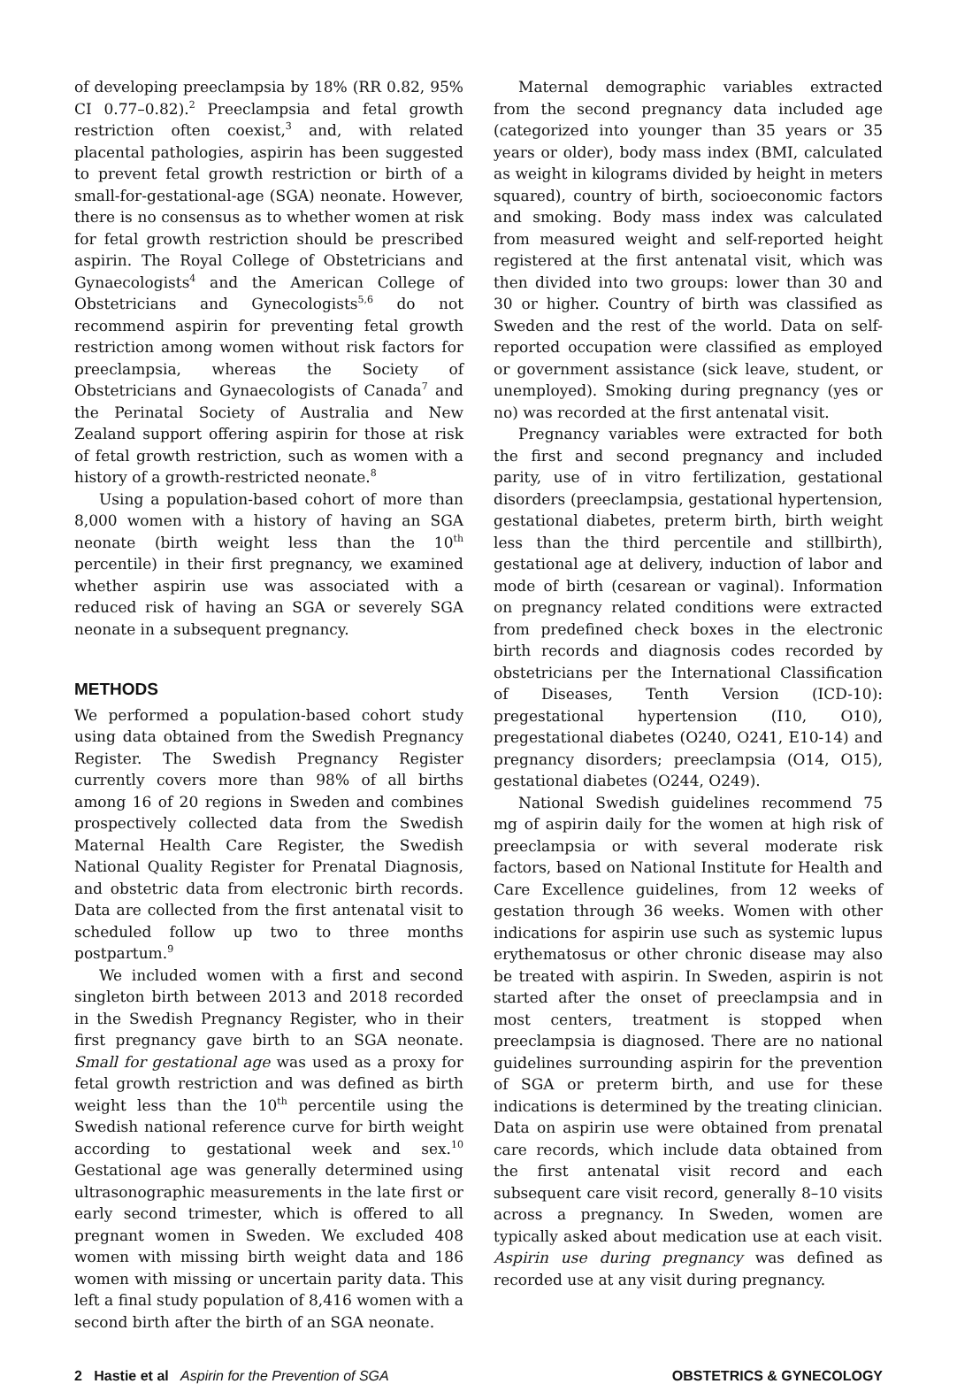of developing preeclampsia by 18% (RR 0.82, 95% CI 0.77–0.82).<sup>2</sup> Preeclampsia and fetal growth restriction often coexist,<sup>3</sup> and, with related placental pathologies, aspirin has been suggested to prevent fetal growth restriction or birth of a small-for-gestational-age (SGA) neonate. However, there is no consensus as to whether women at risk for fetal growth restriction should be prescribed aspirin. The Royal College of Obstetricians and Gynaecologists<sup>4</sup> and the American College of Obstetricians and Gynecologists<sup>5,6</sup> do not recommend aspirin for preventing fetal growth restriction among women without risk factors for preeclampsia, whereas the Society of Obstetricians and Gynaecologists of Canada<sup>7</sup> and the Perinatal Society of Australia and New Zealand support offering aspirin for those at risk of fetal growth restriction, such as women with a history of a growth-restricted neonate.<sup>8</sup>
Using a population-based cohort of more than 8,000 women with a history of having an SGA neonate (birth weight less than the 10<sup>th</sup> percentile) in their first pregnancy, we examined whether aspirin use was associated with a reduced risk of having an SGA or severely SGA neonate in a subsequent pregnancy.
METHODS
We performed a population-based cohort study using data obtained from the Swedish Pregnancy Register. The Swedish Pregnancy Register currently covers more than 98% of all births among 16 of 20 regions in Sweden and combines prospectively collected data from the Swedish Maternal Health Care Register, the Swedish National Quality Register for Prenatal Diagnosis, and obstetric data from electronic birth records. Data are collected from the first antenatal visit to scheduled follow up two to three months postpartum.<sup>9</sup>
We included women with a first and second singleton birth between 2013 and 2018 recorded in the Swedish Pregnancy Register, who in their first pregnancy gave birth to an SGA neonate. Small for gestational age was used as a proxy for fetal growth restriction and was defined as birth weight less than the 10<sup>th</sup> percentile using the Swedish national reference curve for birth weight according to gestational week and sex.<sup>10</sup> Gestational age was generally determined using ultrasonographic measurements in the late first or early second trimester, which is offered to all pregnant women in Sweden. We excluded 408 women with missing birth weight data and 186 women with missing or uncertain parity data. This left a final study population of 8,416 women with a second birth after the birth of an SGA neonate.
Maternal demographic variables extracted from the second pregnancy data included age (categorized into younger than 35 years or 35 years or older), body mass index (BMI, calculated as weight in kilograms divided by height in meters squared), country of birth, socioeconomic factors and smoking. Body mass index was calculated from measured weight and self-reported height registered at the first antenatal visit, which was then divided into two groups: lower than 30 and 30 or higher. Country of birth was classified as Sweden and the rest of the world. Data on self-reported occupation were classified as employed or government assistance (sick leave, student, or unemployed). Smoking during pregnancy (yes or no) was recorded at the first antenatal visit.
Pregnancy variables were extracted for both the first and second pregnancy and included parity, use of in vitro fertilization, gestational disorders (preeclampsia, gestational hypertension, gestational diabetes, preterm birth, birth weight less than the third percentile and stillbirth), gestational age at delivery, induction of labor and mode of birth (cesarean or vaginal). Information on pregnancy related conditions were extracted from predefined check boxes in the electronic birth records and diagnosis codes recorded by obstetricians per the International Classification of Diseases, Tenth Version (ICD-10): pregestational hypertension (I10, O10), pregestational diabetes (O240, O241, E10-14) and pregnancy disorders; preeclampsia (O14, O15), gestational diabetes (O244, O249).
National Swedish guidelines recommend 75 mg of aspirin daily for the women at high risk of preeclampsia or with several moderate risk factors, based on National Institute for Health and Care Excellence guidelines, from 12 weeks of gestation through 36 weeks. Women with other indications for aspirin use such as systemic lupus erythematosus or other chronic disease may also be treated with aspirin. In Sweden, aspirin is not started after the onset of preeclampsia and in most centers, treatment is stopped when preeclampsia is diagnosed. There are no national guidelines surrounding aspirin for the prevention of SGA or preterm birth, and use for these indications is determined by the treating clinician. Data on aspirin use were obtained from prenatal care records, which include data obtained from the first antenatal visit record and each subsequent care visit record, generally 8–10 visits across a pregnancy. In Sweden, women are typically asked about medication use at each visit. Aspirin use during pregnancy was defined as recorded use at any visit during pregnancy.
2 Hastie et al Aspirin for the Prevention of SGA OBSTETRICS & GYNECOLOGY